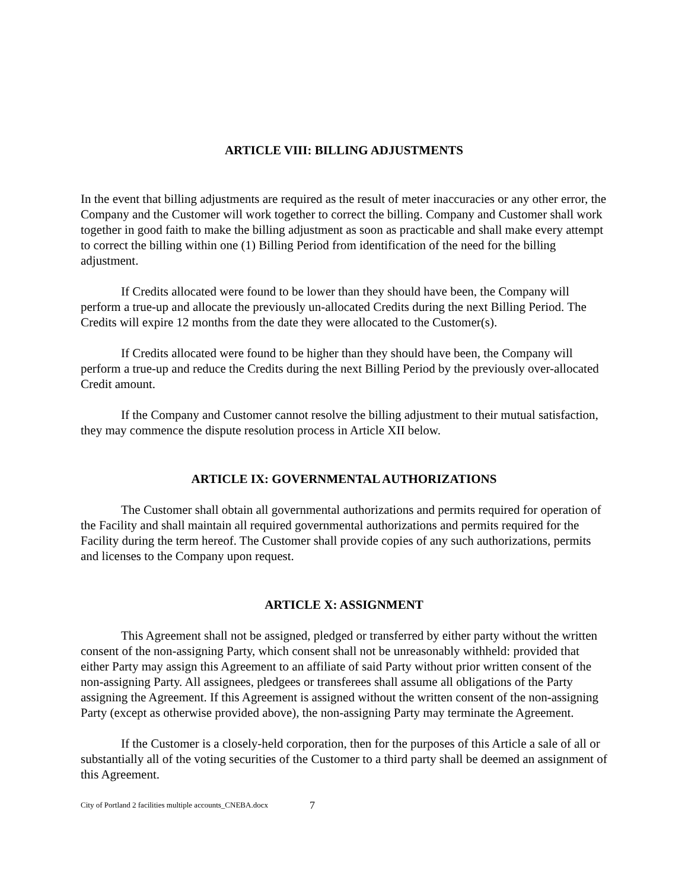ARTICLE VIII: BILLING ADJUSTMENTS
In the event that billing adjustments are required as the result of meter inaccuracies or any other error, the Company and the Customer will work together to correct the billing. Company and Customer shall work together in good faith to make the billing adjustment as soon as practicable and shall make every attempt to correct the billing within one (1) Billing Period from identification of the need for the billing adjustment.
If Credits allocated were found to be lower than they should have been, the Company will perform a true-up and allocate the previously un-allocated Credits during the next Billing Period. The Credits will expire 12 months from the date they were allocated to the Customer(s).
If Credits allocated were found to be higher than they should have been, the Company will perform a true-up and reduce the Credits during the next Billing Period by the previously over-allocated Credit amount.
If the Company and Customer cannot resolve the billing adjustment to their mutual satisfaction, they may commence the dispute resolution process in Article XII below.
ARTICLE IX: GOVERNMENTAL AUTHORIZATIONS
The Customer shall obtain all governmental authorizations and permits required for operation of the Facility and shall maintain all required governmental authorizations and permits required for the Facility during the term hereof. The Customer shall provide copies of any such authorizations, permits and licenses to the Company upon request.
ARTICLE X: ASSIGNMENT
This Agreement shall not be assigned, pledged or transferred by either party without the written consent of the non-assigning Party, which consent shall not be unreasonably withheld: provided that either Party may assign this Agreement to an affiliate of said Party without prior written consent of the non-assigning Party. All assignees, pledgees or transferees shall assume all obligations of the Party assigning the Agreement. If this Agreement is assigned without the written consent of the non-assigning Party (except as otherwise provided above), the non-assigning Party may terminate the Agreement.
If the Customer is a closely-held corporation, then for the purposes of this Article a sale of all or substantially all of the voting securities of the Customer to a third party shall be deemed an assignment of this Agreement.
City of Portland 2 facilities multiple accounts_CNEBA.docx 7